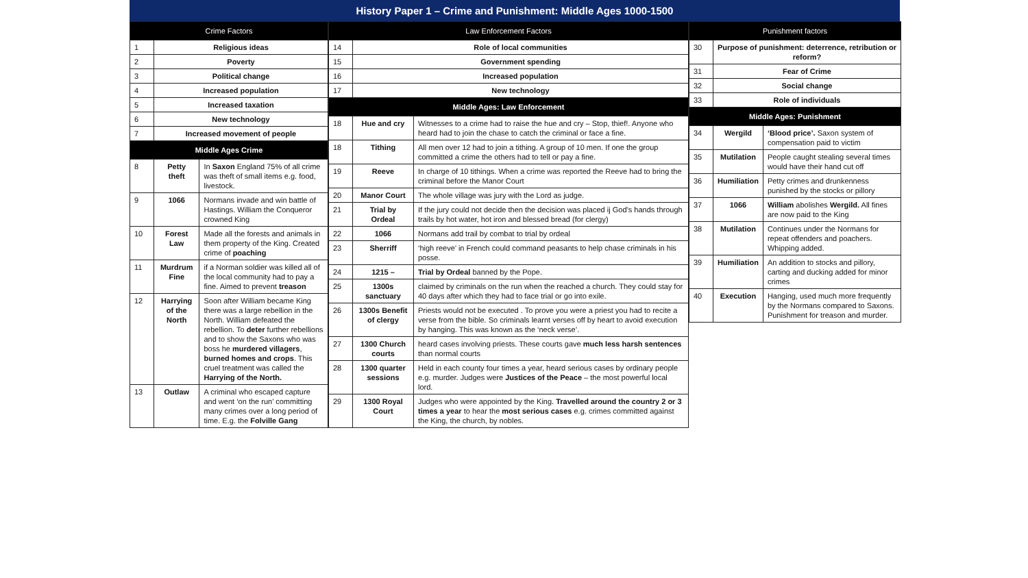History Paper 1 – Crime and Punishment: Middle Ages 1000-1500
| Crime Factors | | |
| --- | --- | --- |
| 1 | Religious ideas | |
| 2 | Poverty | |
| 3 | Political change | |
| 4 | Increased population | |
| 5 | Increased taxation | |
| 6 | New technology | |
| 7 | Increased movement of people | |
| Middle Ages Crime | | |
| 8 | Petty theft | In Saxon England 75% of all crime was theft of small items e.g. food, livestock. |
| 9 | 1066 | Normans invade and win battle of Hastings. William the Conqueror crowned King |
| 10 | Forest Law | Made all the forests and animals in them property of the King. Created crime of poaching |
| 11 | Murdrum Fine | if a Norman soldier was killed all of the local community had to pay a fine. Aimed to prevent treason |
| 12 | Harrying of the North | Soon after William became King there was a large rebellion in the North. William defeated the rebellion. To deter further rebellions and to show the Saxons who was boss he murdered villagers , burned homes and crops . This cruel treatment was called the Harrying of the North. |
| 13 | Outlaw | A criminal who escaped capture and went ‘on the run’ committing many crimes over a long period of time. E.g. the Folville Gang |
| Law Enforcement Factors | | |
| --- | --- | --- |
| 14 | Role of local communities | |
| 15 | Government spending | |
| 16 | Increased population | |
| 17 | New technology | |
| Middle Ages: Law Enforcement | | |
| 18 | Hue and cry | Witnesses to a crime had to raise the hue and cry – Stop, thief!. Anyone who heard had to join the chase to catch the criminal or face a fine. |
| 18 | Tithing | All men over 12 had to join a tithing. A group of 10 men. If one the group committed a crime the others had to tell or pay a fine. |
| 19 | Reeve | In charge of 10 tithings. When a crime was reported the Reeve had to bring the criminal before the Manor Court |
| 20 | Manor Court | The whole village was jury with the Lord as judge. |
| 21 | Trial by Ordeal | If the jury could not decide then the decision was placed ij God’s hands through trails by hot water, hot iron and blessed bread (for clergy) |
| 22 | 1066 | Normans add trail by combat to trial by ordeal |
| 23 | Sherriff | ‘high reeve’ in French could command peasants to help chase criminals in his posse. |
| 24 | 1215 – | Trial by Ordeal banned by the Pope. |
| 25 | 1300s sanctuary | claimed by criminals on the run when the reached a church. They could stay for 40 days after which they had to face trial or go into exile. |
| 26 | 1300s Benefit of clergy | Priests would not be executed . To prove you were a priest you had to recite a verse from the bible. So criminals learnt verses off by heart to avoid execution by hanging. This was known as the ‘neck verse’. |
| 27 | 1300 Church courts | heard cases involving priests. These courts gave much less harsh sentences than normal courts |
| 28 | 1300 quarter sessions | Held in each county four times a year, heard serious cases by ordinary people e.g. murder. Judges were Justices of the Peace – the most powerful local lord. |
| 29 | 1300 Royal Court | Judges who were appointed by the King. Travelled around the country 2 or 3 times a year to hear the most serious cases e.g. crimes committed against the King, the church, by nobles. |
| Punishment factors | | |
| --- | --- | --- |
| 30 | Purpose of punishment: deterrence, retribution or reform? | |
| 31 | Fear of Crime | |
| 32 | Social change | |
| 33 | Role of individuals | |
| Middle Ages: Punishment | | |
| 34 | Wergild | ‘Blood price’. Saxon system of compensation paid to victim |
| 35 | Mutilation | People caught stealing several times would have their hand cut off |
| 36 | Humiliation | Petty crimes and drunkenness punished by the stocks or pillory |
| 37 | 1066 | William abolishes Wergild. All fines are now paid to the King |
| 38 | Mutilation | Continues under the Normans for repeat offenders and poachers. Whipping added. |
| 39 | Humiliation | An addition to stocks and pillory, carting and ducking added for minor crimes |
| 40 | Execution | Hanging, used much more frequently by the Normans compared to Saxons. Punishment for treason and murder. |